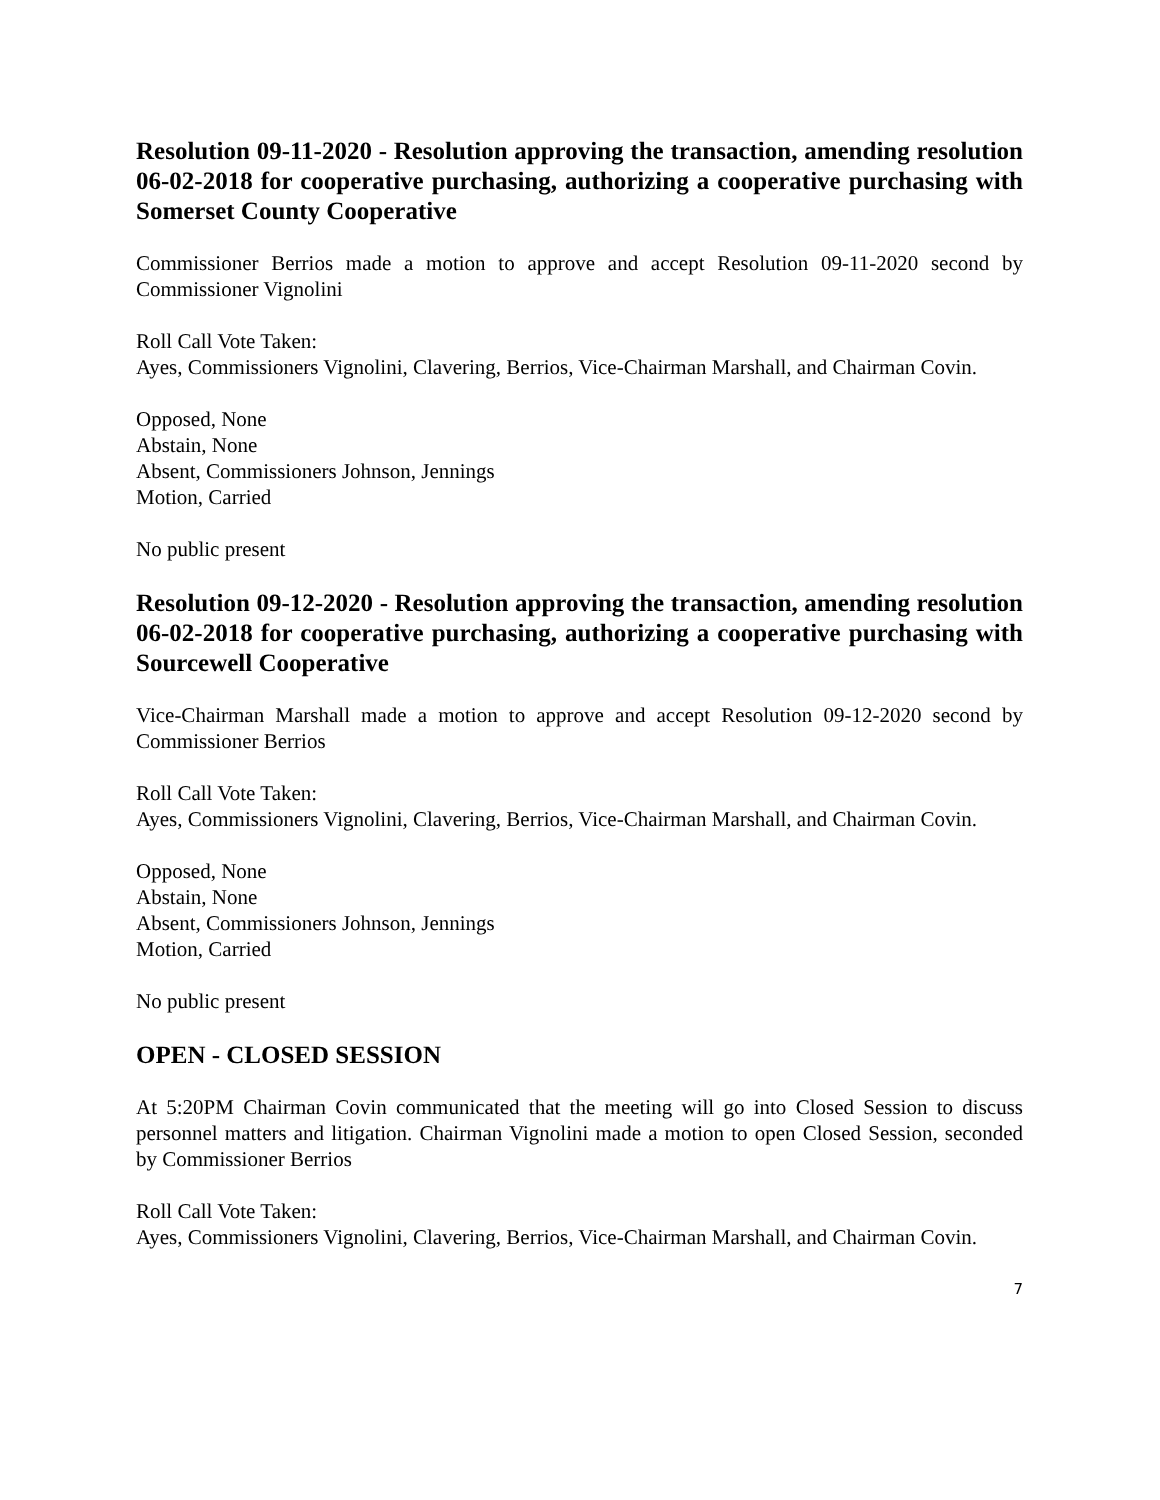Resolution 09-11-2020 - Resolution approving the transaction, amending resolution 06-02-2018 for cooperative purchasing, authorizing a cooperative purchasing with Somerset County Cooperative
Commissioner Berrios made a motion to approve and accept Resolution 09-11-2020 second by Commissioner Vignolini
Roll Call Vote Taken:
Ayes, Commissioners Vignolini, Clavering, Berrios, Vice-Chairman Marshall, and Chairman Covin.
Opposed, None
Abstain, None
Absent, Commissioners Johnson, Jennings
Motion, Carried
No public present
Resolution 09-12-2020 - Resolution approving the transaction, amending resolution 06-02-2018 for cooperative purchasing, authorizing a cooperative purchasing with Sourcewell Cooperative
Vice-Chairman Marshall made a motion to approve and accept Resolution 09-12-2020 second by Commissioner Berrios
Roll Call Vote Taken:
Ayes, Commissioners Vignolini, Clavering, Berrios, Vice-Chairman Marshall, and Chairman Covin.
Opposed, None
Abstain, None
Absent, Commissioners Johnson, Jennings
Motion, Carried
No public present
OPEN - CLOSED SESSION
At 5:20PM Chairman Covin communicated that the meeting will go into Closed Session to discuss personnel matters and litigation. Chairman Vignolini made a motion to open Closed Session, seconded by Commissioner Berrios
Roll Call Vote Taken:
Ayes, Commissioners Vignolini, Clavering, Berrios, Vice-Chairman Marshall, and Chairman Covin.
7